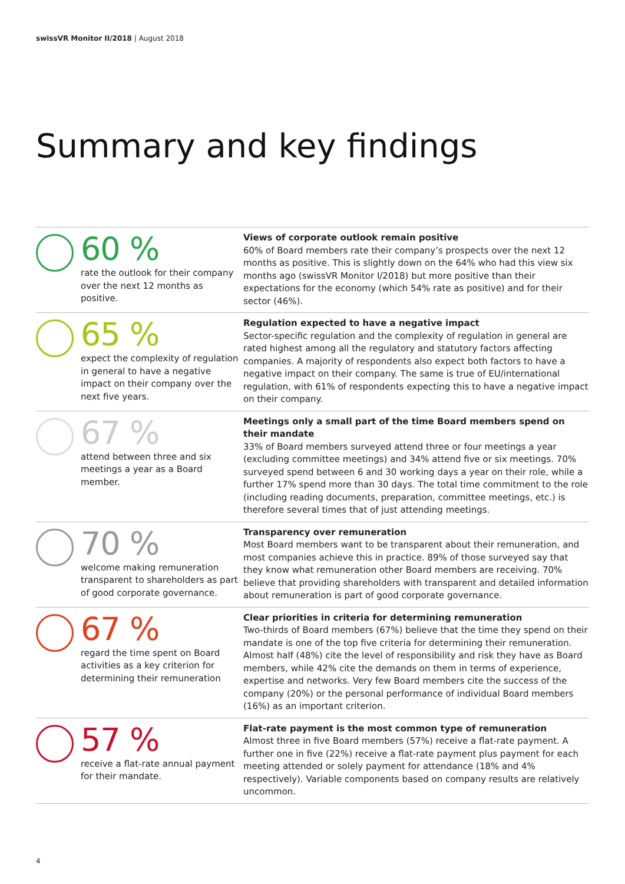swissVR Monitor II/2018 | August 2018
Summary and key findings
60 %
rate the outlook for their company over the next 12 months as positive.
Views of corporate outlook remain positive
60% of Board members rate their company’s prospects over the next 12 months as positive. This is slightly down on the 64% who had this view six months ago (swissVR Monitor I/2018) but more positive than their expectations for the economy (which 54% rate as positive) and for their sector (46%).
65 %
expect the complexity of regulation in general to have a negative impact on their company over the next five years.
Regulation expected to have a negative impact
Sector-specific regulation and the complexity of regulation in general are rated highest among all the regulatory and statutory factors affecting companies. A majority of respondents also expect both factors to have a negative impact on their company. The same is true of EU/international regulation, with 61% of respondents expecting this to have a negative impact on their company.
67 %
attend between three and six meetings a year as a Board member.
Meetings only a small part of the time Board members spend on their mandate
33% of Board members surveyed attend three or four meetings a year (excluding committee meetings) and 34% attend five or six meetings. 70% surveyed spend between 6 and 30 working days a year on their role, while a further 17% spend more than 30 days. The total time commitment to the role (including reading documents, preparation, committee meetings, etc.) is therefore several times that of just attending meetings.
70 %
welcome making remuneration transparent to shareholders as part of good corporate governance.
Transparency over remuneration
Most Board members want to be transparent about their remuneration, and most companies achieve this in practice. 89% of those surveyed say that they know what remuneration other Board members are receiving. 70% believe that providing shareholders with transparent and detailed information about remuneration is part of good corporate governance.
67 %
regard the time spent on Board activities as a key criterion for determining their remuneration
Clear priorities in criteria for determining remuneration
Two-thirds of Board members (67%) believe that the time they spend on their mandate is one of the top five criteria for determining their remuneration. Almost half (48%) cite the level of responsibility and risk they have as Board members, while 42% cite the demands on them in terms of experience, expertise and networks. Very few Board members cite the success of the company (20%) or the personal performance of individual Board members (16%) as an important criterion.
57 %
receive a flat-rate annual payment for their mandate.
Flat-rate payment is the most common type of remuneration
Almost three in five Board members (57%) receive a flat-rate payment. A further one in five (22%) receive a flat-rate payment plus payment for each meeting attended or solely payment for attendance (18% and 4% respectively). Variable components based on company results are relatively uncommon.
4